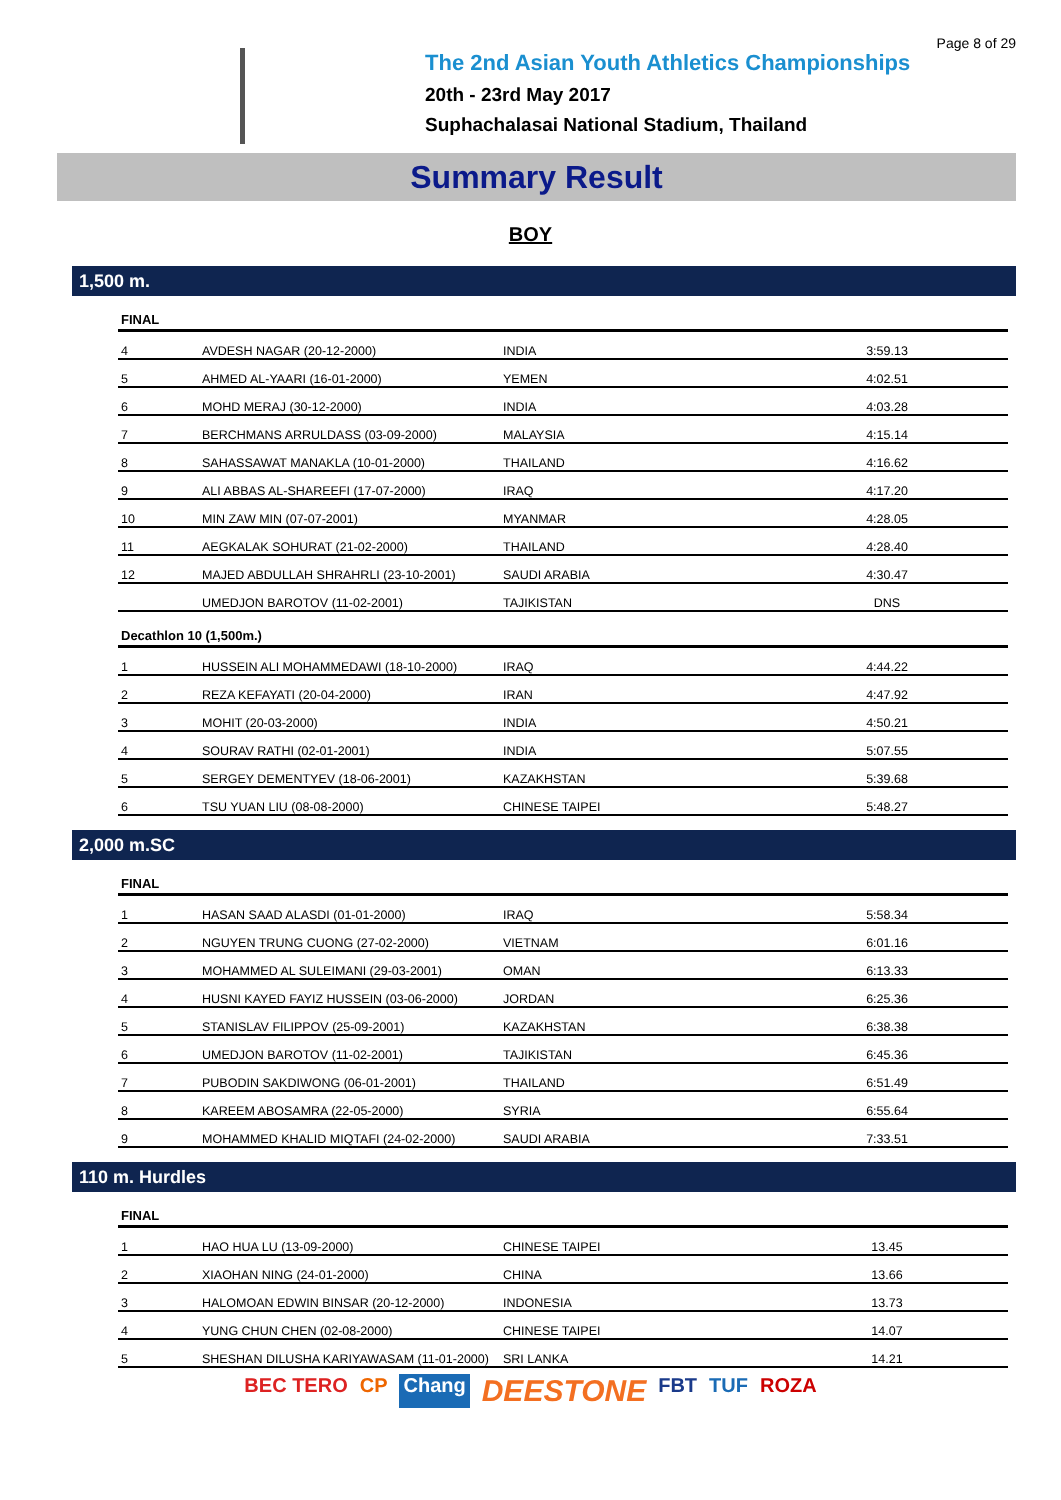Page 8 of 29
The 2nd Asian Youth Athletics Championships
20th - 23rd May 2017
Suphachalasai National Stadium, Thailand
Summary Result
BOY
1,500 m.
| FINAL | | | |
| --- | --- | --- | --- |
| 4 | AVDESH NAGAR (20-12-2000) | INDIA | 3:59.13 |
| 5 | AHMED AL-YAARI (16-01-2000) | YEMEN | 4:02.51 |
| 6 | MOHD MERAJ (30-12-2000) | INDIA | 4:03.28 |
| 7 | BERCHMANS ARRULDASS (03-09-2000) | MALAYSIA | 4:15.14 |
| 8 | SAHASSAWAT MANAKLA (10-01-2000) | THAILAND | 4:16.62 |
| 9 | ALI ABBAS AL-SHAREEFI (17-07-2000) | IRAQ | 4:17.20 |
| 10 | MIN ZAW MIN (07-07-2001) | MYANMAR | 4:28.05 |
| 11 | AEGKALAK SOHURAT (21-02-2000) | THAILAND | 4:28.40 |
| 12 | MAJED ABDULLAH SHRAHRLI (23-10-2001) | SAUDI ARABIA | 4:30.47 |
| | UMEDJON BAROTOV (11-02-2001) | TAJIKISTAN | DNS |
| Decathlon 10 (1,500m.) | | | |
| 1 | HUSSEIN ALI MOHAMMEDAWI (18-10-2000) | IRAQ | 4:44.22 |
| 2 | REZA KEFAYATI (20-04-2000) | IRAN | 4:47.92 |
| 3 | MOHIT (20-03-2000) | INDIA | 4:50.21 |
| 4 | SOURAV RATHI (02-01-2001) | INDIA | 5:07.55 |
| 5 | SERGEY DEMENTYEV (18-06-2001) | KAZAKHSTAN | 5:39.68 |
| 6 | TSU YUAN LIU (08-08-2000) | CHINESE TAIPEI | 5:48.27 |
2,000 m.SC
| FINAL | | | |
| --- | --- | --- | --- |
| 1 | HASAN SAAD ALASDI (01-01-2000) | IRAQ | 5:58.34 |
| 2 | NGUYEN TRUNG CUONG (27-02-2000) | VIETNAM | 6:01.16 |
| 3 | MOHAMMED AL SULEIMANI (29-03-2001) | OMAN | 6:13.33 |
| 4 | HUSNI KAYED FAYIZ HUSSEIN (03-06-2000) | JORDAN | 6:25.36 |
| 5 | STANISLAV FILIPPOV (25-09-2001) | KAZAKHSTAN | 6:38.38 |
| 6 | UMEDJON BAROTOV (11-02-2001) | TAJIKISTAN | 6:45.36 |
| 7 | PUBODIN SAKDIWONG (06-01-2001) | THAILAND | 6:51.49 |
| 8 | KAREEM ABOSAMRA (22-05-2000) | SYRIA | 6:55.64 |
| 9 | MOHAMMED KHALID MIQTAFI (24-02-2000) | SAUDI ARABIA | 7:33.51 |
110 m. Hurdles
| FINAL | | | |
| --- | --- | --- | --- |
| 1 | HAO HUA LU (13-09-2000) | CHINESE TAIPEI | 13.45 |
| 2 | XIAOHAN NING (24-01-2000) | CHINA | 13.66 |
| 3 | HALOMOAN EDWIN BINSAR (20-12-2000) | INDONESIA | 13.73 |
| 4 | YUNG CHUN CHEN (02-08-2000) | CHINESE TAIPEI | 14.07 |
| 5 | SHESHAN DILUSHA KARIYAWASAM (11-01-2000) | SRI LANKA | 14.21 |
BEC TERO CP Chang DEESTONE FBT TUF ROZA